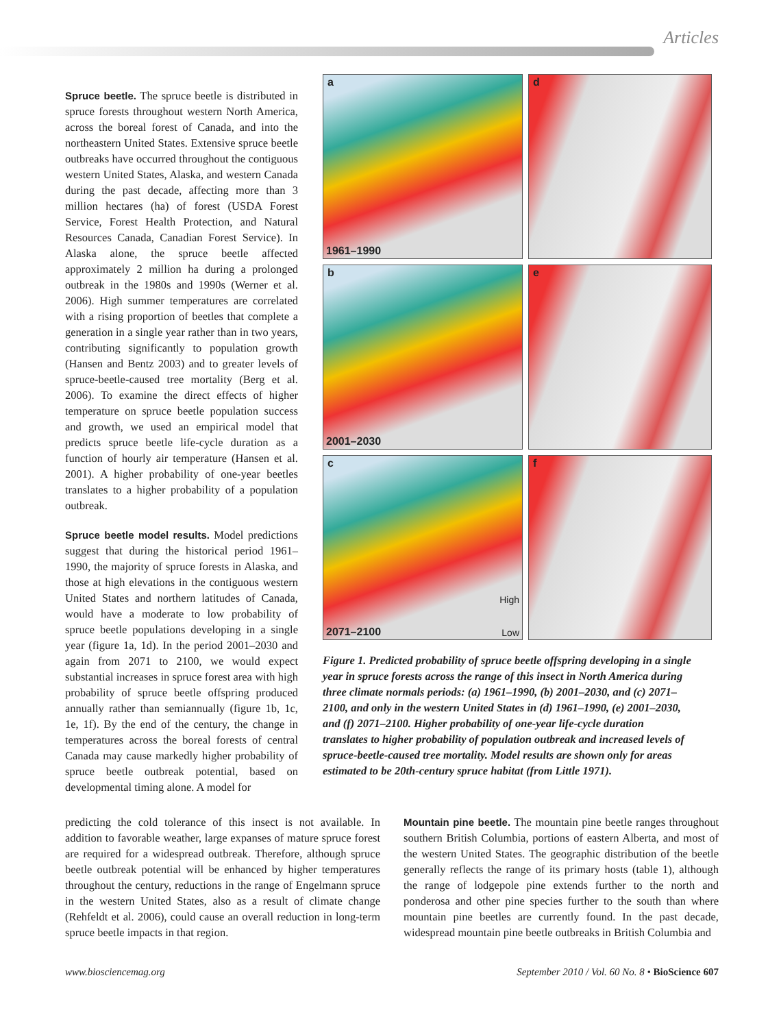Articles
Spruce beetle.
The spruce beetle is distributed in spruce forests throughout western North America, across the boreal forest of Canada, and into the northeastern United States. Extensive spruce beetle outbreaks have occurred throughout the contiguous western United States, Alaska, and western Canada during the past decade, affecting more than 3 million hectares (ha) of forest (USDA Forest Service, Forest Health Protection, and Natural Resources Canada, Canadian Forest Service). In Alaska alone, the spruce beetle affected approximately 2 million ha during a prolonged outbreak in the 1980s and 1990s (Werner et al. 2006). High summer temperatures are correlated with a rising proportion of beetles that complete a generation in a single year rather than in two years, contributing significantly to population growth (Hansen and Bentz 2003) and to greater levels of spruce-beetle-caused tree mortality (Berg et al. 2006). To examine the direct effects of higher temperature on spruce beetle population success and growth, we used an empirical model that predicts spruce beetle life-cycle duration as a function of hourly air temperature (Hansen et al. 2001). A higher probability of one-year beetles translates to a higher probability of a population outbreak.
Spruce beetle model results.
Model predictions suggest that during the historical period 1961–1990, the majority of spruce forests in Alaska, and those at high elevations in the contiguous western United States and northern latitudes of Canada, would have a moderate to low probability of spruce beetle populations developing in a single year (figure 1a, 1d). In the period 2001–2030 and again from 2071 to 2100, we would expect substantial increases in spruce forest area with high probability of spruce beetle offspring produced annually rather than semiannually (figure 1b, 1c, 1e, 1f). By the end of the century, the change in temperatures across the boreal forests of central Canada may cause markedly higher probability of spruce beetle outbreak potential, based on developmental timing alone. A model for
a
1961–1990
d
b
2001–2030
e
c
2071–2100
High
Low
f
Figure 1. Predicted probability of spruce beetle offspring developing in a single year in spruce forests across the range of this insect in North America during three climate normals periods: (a) 1961–1990, (b) 2001–2030, and (c) 2071–2100, and only in the western United States in (d) 1961–1990, (e) 2001–2030, and (f) 2071–2100. Higher probability of one-year life-cycle duration translates to higher probability of population outbreak and increased levels of spruce-beetle-caused tree mortality. Model results are shown only for areas estimated to be 20th-century spruce habitat (from Little 1971).
predicting the cold tolerance of this insect is not available. In addition to favorable weather, large expanses of mature spruce forest are required for a widespread outbreak. Therefore, although spruce beetle outbreak potential will be enhanced by higher temperatures throughout the century, reductions in the range of Engelmann spruce in the western United States, also as a result of climate change (Rehfeldt et al. 2006), could cause an overall reduction in long-term spruce beetle impacts in that region.
Mountain pine beetle.
The mountain pine beetle ranges throughout southern British Columbia, portions of eastern Alberta, and most of the western United States. The geographic distribution of the beetle generally reflects the range of its primary hosts (table 1), although the range of lodgepole pine extends further to the north and ponderosa and other pine species further to the south than where mountain pine beetles are currently found. In the past decade, widespread mountain pine beetle outbreaks in British Columbia and
www.biosciencemag.org September 2010 / Vol. 60 No. 8 • BioScience 607